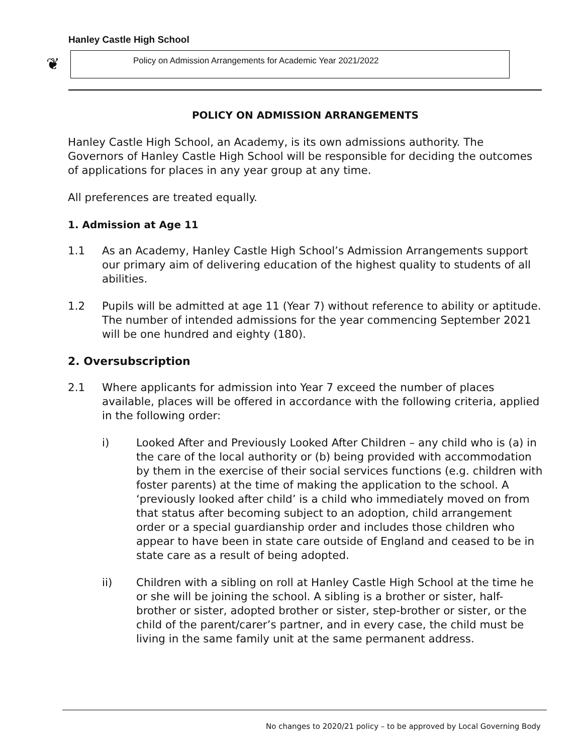Hanley Castle High School
❦ Policy on Admission Arrangements for Academic Year 2021/2022
POLICY ON ADMISSION ARRANGEMENTS
Hanley Castle High School, an Academy, is its own admissions authority. The Governors of Hanley Castle High School will be responsible for deciding the outcomes of applications for places in any year group at any time.
All preferences are treated equally.
1. Admission at Age 11
1.1 As an Academy, Hanley Castle High School’s Admission Arrangements support our primary aim of delivering education of the highest quality to students of all abilities.
1.2 Pupils will be admitted at age 11 (Year 7) without reference to ability or aptitude. The number of intended admissions for the year commencing September 2021 will be one hundred and eighty (180).
2. Oversubscription
2.1 Where applicants for admission into Year 7 exceed the number of places available, places will be offered in accordance with the following criteria, applied in the following order:
i) Looked After and Previously Looked After Children – any child who is (a) in the care of the local authority or (b) being provided with accommodation by them in the exercise of their social services functions (e.g. children with foster parents) at the time of making the application to the school. A ‘previously looked after child’ is a child who immediately moved on from that status after becoming subject to an adoption, child arrangement order or a special guardianship order and includes those children who appear to have been in state care outside of England and ceased to be in state care as a result of being adopted.
ii) Children with a sibling on roll at Hanley Castle High School at the time he or she will be joining the school. A sibling is a brother or sister, half-brother or sister, adopted brother or sister, step-brother or sister, or the child of the parent/carer’s partner, and in every case, the child must be living in the same family unit at the same permanent address.
No changes to 2020/21 policy – to be approved by Local Governing Body